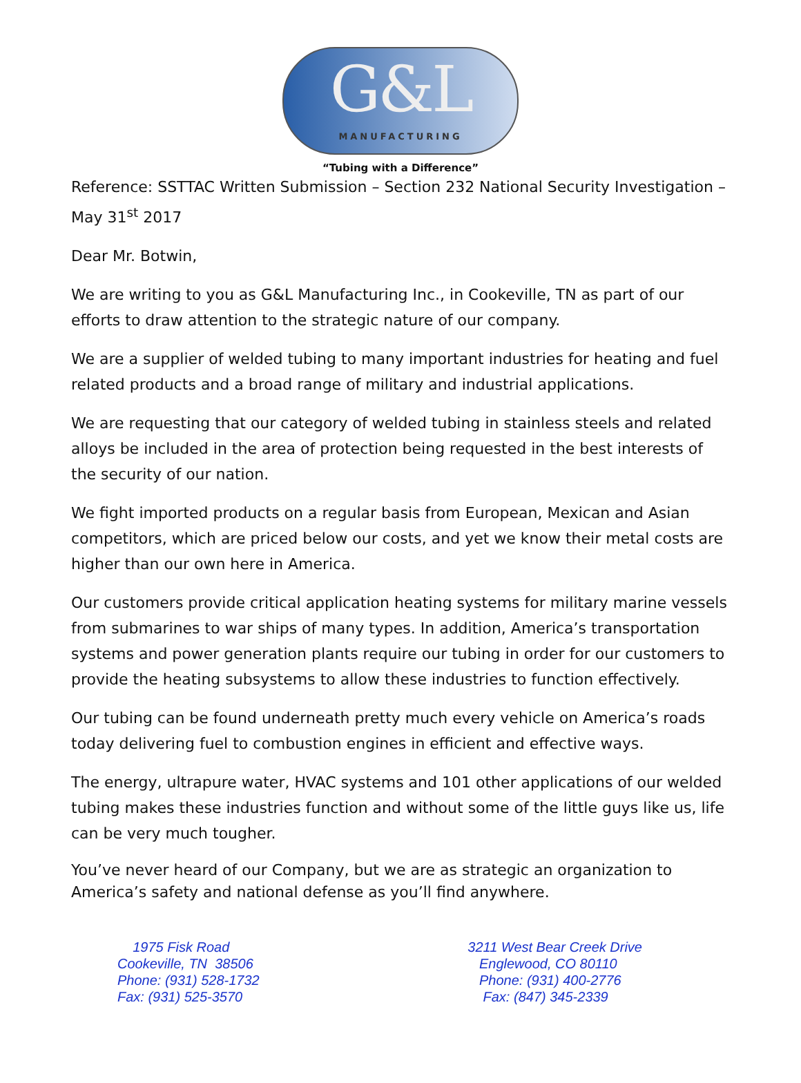G&L
MANUFACTURING
“Tubing with a Difference”
Reference: SSTTAC Written Submission – Section 232 National Security Investigation – May 31<sup>st</sup> 2017
Dear Mr. Botwin,
We are writing to you as G&L Manufacturing Inc., in Cookeville, TN as part of our efforts to draw attention to the strategic nature of our company.
We are a supplier of welded tubing to many important industries for heating and fuel related products and a broad range of military and industrial applications.
We are requesting that our category of welded tubing in stainless steels and related alloys be included in the area of protection being requested in the best interests of the security of our nation.
We fight imported products on a regular basis from European, Mexican and Asian competitors, which are priced below our costs, and yet we know their metal costs are higher than our own here in America.
Our customers provide critical application heating systems for military marine vessels from submarines to war ships of many types. In addition, America’s transportation systems and power generation plants require our tubing in order for our customers to provide the heating subsystems to allow these industries to function effectively.
Our tubing can be found underneath pretty much every vehicle on America’s roads today delivering fuel to combustion engines in efficient and effective ways.
The energy, ultrapure water, HVAC systems and 101 other applications of our welded tubing makes these industries function and without some of the little guys like us, life can be very much tougher.
You’ve never heard of our Company, but we are as strategic an organization to America’s safety and national defense as you’ll find anywhere.
1975 Fisk Road
Cookeville, TN 38506
Phone: (931) 528-1732
Fax: (931) 525-3570
3211 West Bear Creek Drive
Englewood, CO 80110
Phone: (931) 400-2776
Fax: (847) 345-2339